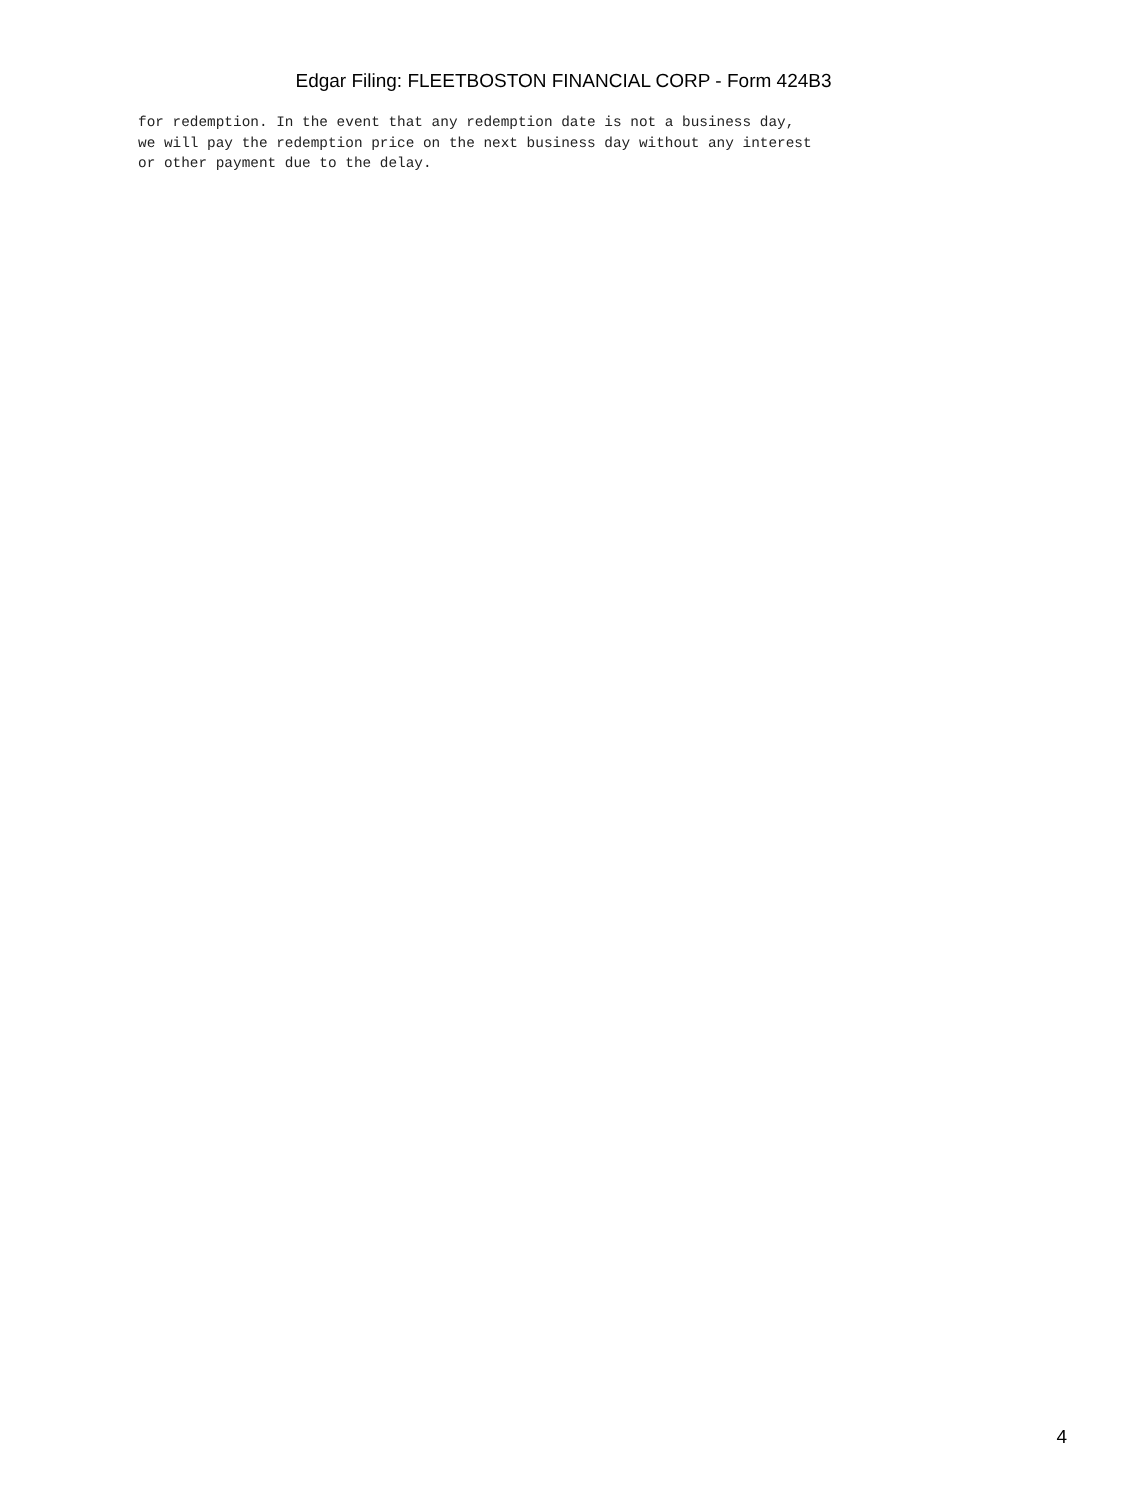Edgar Filing: FLEETBOSTON FINANCIAL CORP - Form 424B3
for redemption. In the event that any redemption date is not a business day,
we will pay the redemption price on the next business day without any interest
or other payment due to the delay.
4